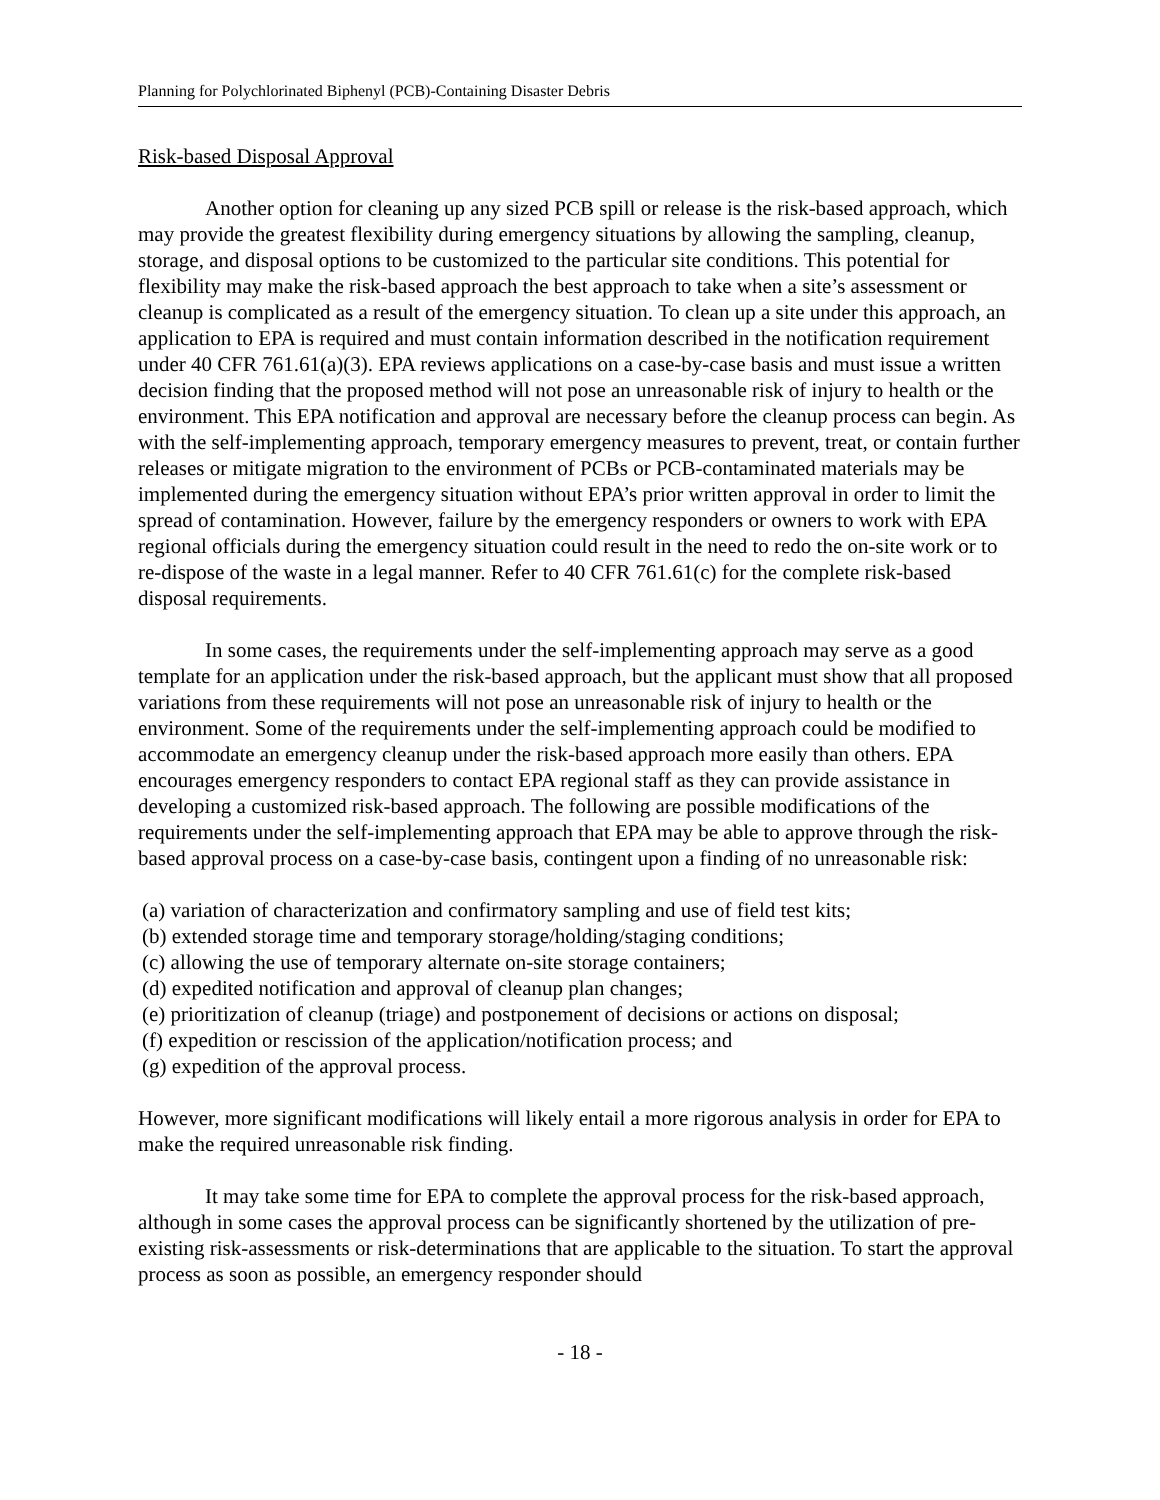Planning for Polychlorinated Biphenyl (PCB)-Containing Disaster Debris
Risk-based Disposal Approval
Another option for cleaning up any sized PCB spill or release is the risk-based approach, which may provide the greatest flexibility during emergency situations by allowing the sampling, cleanup, storage, and disposal options to be customized to the particular site conditions. This potential for flexibility may make the risk-based approach the best approach to take when a site’s assessment or cleanup is complicated as a result of the emergency situation. To clean up a site under this approach, an application to EPA is required and must contain information described in the notification requirement under 40 CFR 761.61(a)(3). EPA reviews applications on a case-by-case basis and must issue a written decision finding that the proposed method will not pose an unreasonable risk of injury to health or the environment. This EPA notification and approval are necessary before the cleanup process can begin. As with the self-implementing approach, temporary emergency measures to prevent, treat, or contain further releases or mitigate migration to the environment of PCBs or PCB-contaminated materials may be implemented during the emergency situation without EPA’s prior written approval in order to limit the spread of contamination. However, failure by the emergency responders or owners to work with EPA regional officials during the emergency situation could result in the need to redo the on-site work or to re-dispose of the waste in a legal manner. Refer to 40 CFR 761.61(c) for the complete risk-based disposal requirements.
In some cases, the requirements under the self-implementing approach may serve as a good template for an application under the risk-based approach, but the applicant must show that all proposed variations from these requirements will not pose an unreasonable risk of injury to health or the environment. Some of the requirements under the self-implementing approach could be modified to accommodate an emergency cleanup under the risk-based approach more easily than others. EPA encourages emergency responders to contact EPA regional staff as they can provide assistance in developing a customized risk-based approach. The following are possible modifications of the requirements under the self-implementing approach that EPA may be able to approve through the risk-based approval process on a case-by-case basis, contingent upon a finding of no unreasonable risk:
(a) variation of characterization and confirmatory sampling and use of field test kits;
(b) extended storage time and temporary storage/holding/staging conditions;
(c) allowing the use of temporary alternate on-site storage containers;
(d) expedited notification and approval of cleanup plan changes;
(e) prioritization of cleanup (triage) and postponement of decisions or actions on disposal;
(f) expedition or rescission of the application/notification process; and
(g) expedition of the approval process.
However, more significant modifications will likely entail a more rigorous analysis in order for EPA to make the required unreasonable risk finding.
It may take some time for EPA to complete the approval process for the risk-based approach, although in some cases the approval process can be significantly shortened by the utilization of pre-existing risk-assessments or risk-determinations that are applicable to the situation. To start the approval process as soon as possible, an emergency responder should
- 18 -